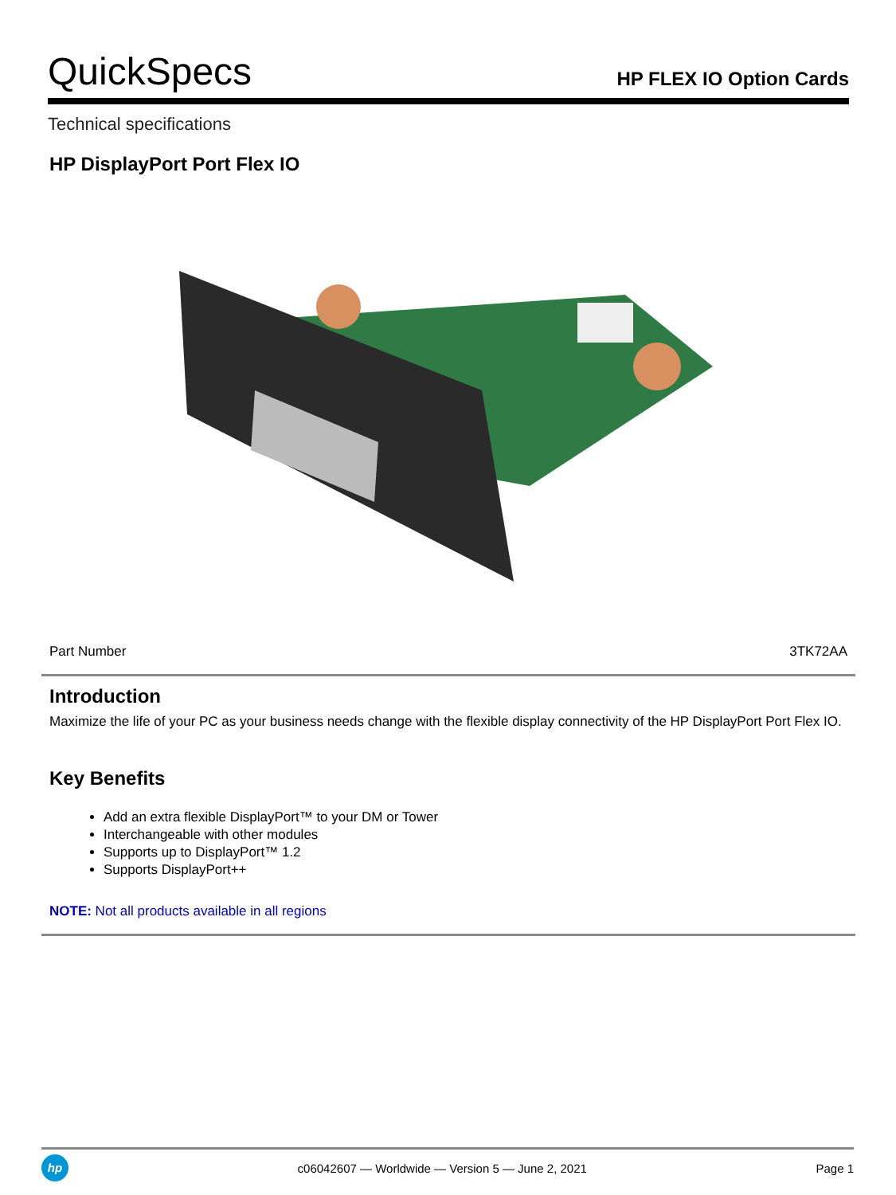QuickSpecs
HP FLEX IO Option Cards
Technical specifications
HP DisplayPort Port Flex IO
Part Number 3TK72AA
Introduction
Maximize the life of your PC as your business needs change with the flexible display connectivity of the HP DisplayPort Port Flex IO.
Key Benefits
Add an extra flexible DisplayPort™ to your DM or Tower
Interchangeable with other modules
Supports up to DisplayPort™ 1.2
Supports DisplayPort++
NOTE: Not all products available in all regions
hp
c06042607 — Worldwide — Version 5 — June 2, 2021
Page 1